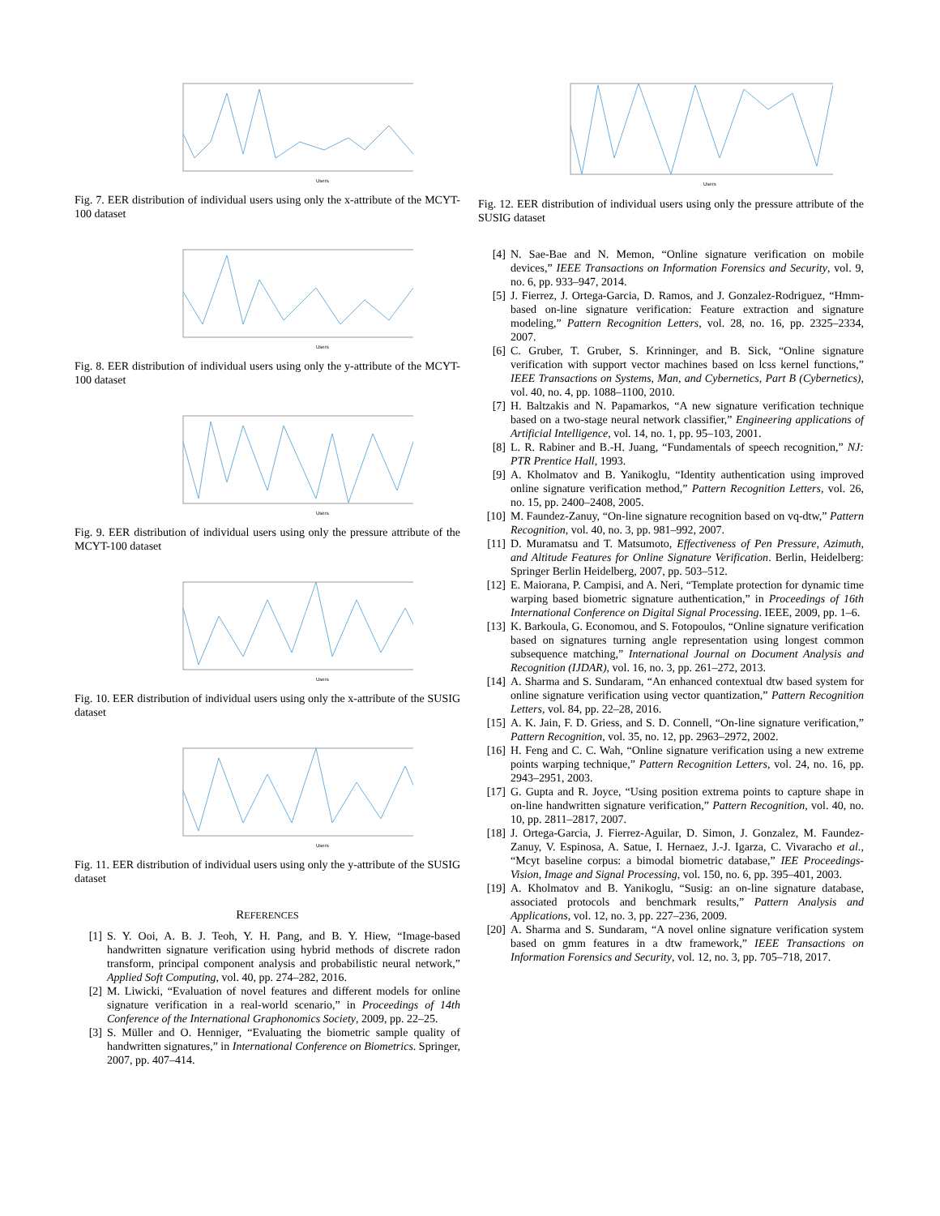Users
Fig. 7. EER distribution of individual users using only the x-attribute of the MCYT-100 dataset
Users
Fig. 8. EER distribution of individual users using only the y-attribute of the MCYT-100 dataset
Users
Fig. 9. EER distribution of individual users using only the pressure attribute of the MCYT-100 dataset
Users
Fig. 10. EER distribution of individual users using only the x-attribute of the SUSIG dataset
Users
Fig. 11. EER distribution of individual users using only the y-attribute of the SUSIG dataset
REFERENCES
[1] S. Y. Ooi, A. B. J. Teoh, Y. H. Pang, and B. Y. Hiew, “Image-based handwritten signature verification using hybrid methods of discrete radon transform, principal component analysis and probabilistic neural network,” Applied Soft Computing, vol. 40, pp. 274–282, 2016.
[2] M. Liwicki, “Evaluation of novel features and different models for online signature verification in a real-world scenario,” in Proceedings of 14th Conference of the International Graphonomics Society, 2009, pp. 22–25.
[3] S. Müller and O. Henniger, “Evaluating the biometric sample quality of handwritten signatures,” in International Conference on Biometrics. Springer, 2007, pp. 407–414.
Users
Fig. 12. EER distribution of individual users using only the pressure attribute of the SUSIG dataset
[4] N. Sae-Bae and N. Memon, “Online signature verification on mobile devices,” IEEE Transactions on Information Forensics and Security, vol. 9, no. 6, pp. 933–947, 2014.
[5] J. Fierrez, J. Ortega-Garcia, D. Ramos, and J. Gonzalez-Rodriguez, “Hmm-based on-line signature verification: Feature extraction and signature modeling,” Pattern Recognition Letters, vol. 28, no. 16, pp. 2325–2334, 2007.
[6] C. Gruber, T. Gruber, S. Krinninger, and B. Sick, “Online signature verification with support vector machines based on lcss kernel functions,” IEEE Transactions on Systems, Man, and Cybernetics, Part B (Cybernetics), vol. 40, no. 4, pp. 1088–1100, 2010.
[7] H. Baltzakis and N. Papamarkos, “A new signature verification technique based on a two-stage neural network classifier,” Engineering applications of Artificial Intelligence, vol. 14, no. 1, pp. 95–103, 2001.
[8] L. R. Rabiner and B.-H. Juang, “Fundamentals of speech recognition,” NJ: PTR Prentice Hall, 1993.
[9] A. Kholmatov and B. Yanikoglu, “Identity authentication using improved online signature verification method,” Pattern Recognition Letters, vol. 26, no. 15, pp. 2400–2408, 2005.
[10] M. Faundez-Zanuy, “On-line signature recognition based on vq-dtw,” Pattern Recognition, vol. 40, no. 3, pp. 981–992, 2007.
[11] D. Muramatsu and T. Matsumoto, Effectiveness of Pen Pressure, Azimuth, and Altitude Features for Online Signature Verification. Berlin, Heidelberg: Springer Berlin Heidelberg, 2007, pp. 503–512.
[12] E. Maiorana, P. Campisi, and A. Neri, “Template protection for dynamic time warping based biometric signature authentication,” in Proceedings of 16th International Conference on Digital Signal Processing. IEEE, 2009, pp. 1–6.
[13] K. Barkoula, G. Economou, and S. Fotopoulos, “Online signature verification based on signatures turning angle representation using longest common subsequence matching,” International Journal on Document Analysis and Recognition (IJDAR), vol. 16, no. 3, pp. 261–272, 2013.
[14] A. Sharma and S. Sundaram, “An enhanced contextual dtw based system for online signature verification using vector quantization,” Pattern Recognition Letters, vol. 84, pp. 22–28, 2016.
[15] A. K. Jain, F. D. Griess, and S. D. Connell, “On-line signature verification,” Pattern Recognition, vol. 35, no. 12, pp. 2963–2972, 2002.
[16] H. Feng and C. C. Wah, “Online signature verification using a new extreme points warping technique,” Pattern Recognition Letters, vol. 24, no. 16, pp. 2943–2951, 2003.
[17] G. Gupta and R. Joyce, “Using position extrema points to capture shape in on-line handwritten signature verification,” Pattern Recognition, vol. 40, no. 10, pp. 2811–2817, 2007.
[18] J. Ortega-Garcia, J. Fierrez-Aguilar, D. Simon, J. Gonzalez, M. Faundez-Zanuy, V. Espinosa, A. Satue, I. Hernaez, J.-J. Igarza, C. Vivaracho et al., “Mcyt baseline corpus: a bimodal biometric database,” IEE Proceedings-Vision, Image and Signal Processing, vol. 150, no. 6, pp. 395–401, 2003.
[19] A. Kholmatov and B. Yanikoglu, “Susig: an on-line signature database, associated protocols and benchmark results,” Pattern Analysis and Applications, vol. 12, no. 3, pp. 227–236, 2009.
[20] A. Sharma and S. Sundaram, “A novel online signature verification system based on gmm features in a dtw framework,” IEEE Transactions on Information Forensics and Security, vol. 12, no. 3, pp. 705–718, 2017.